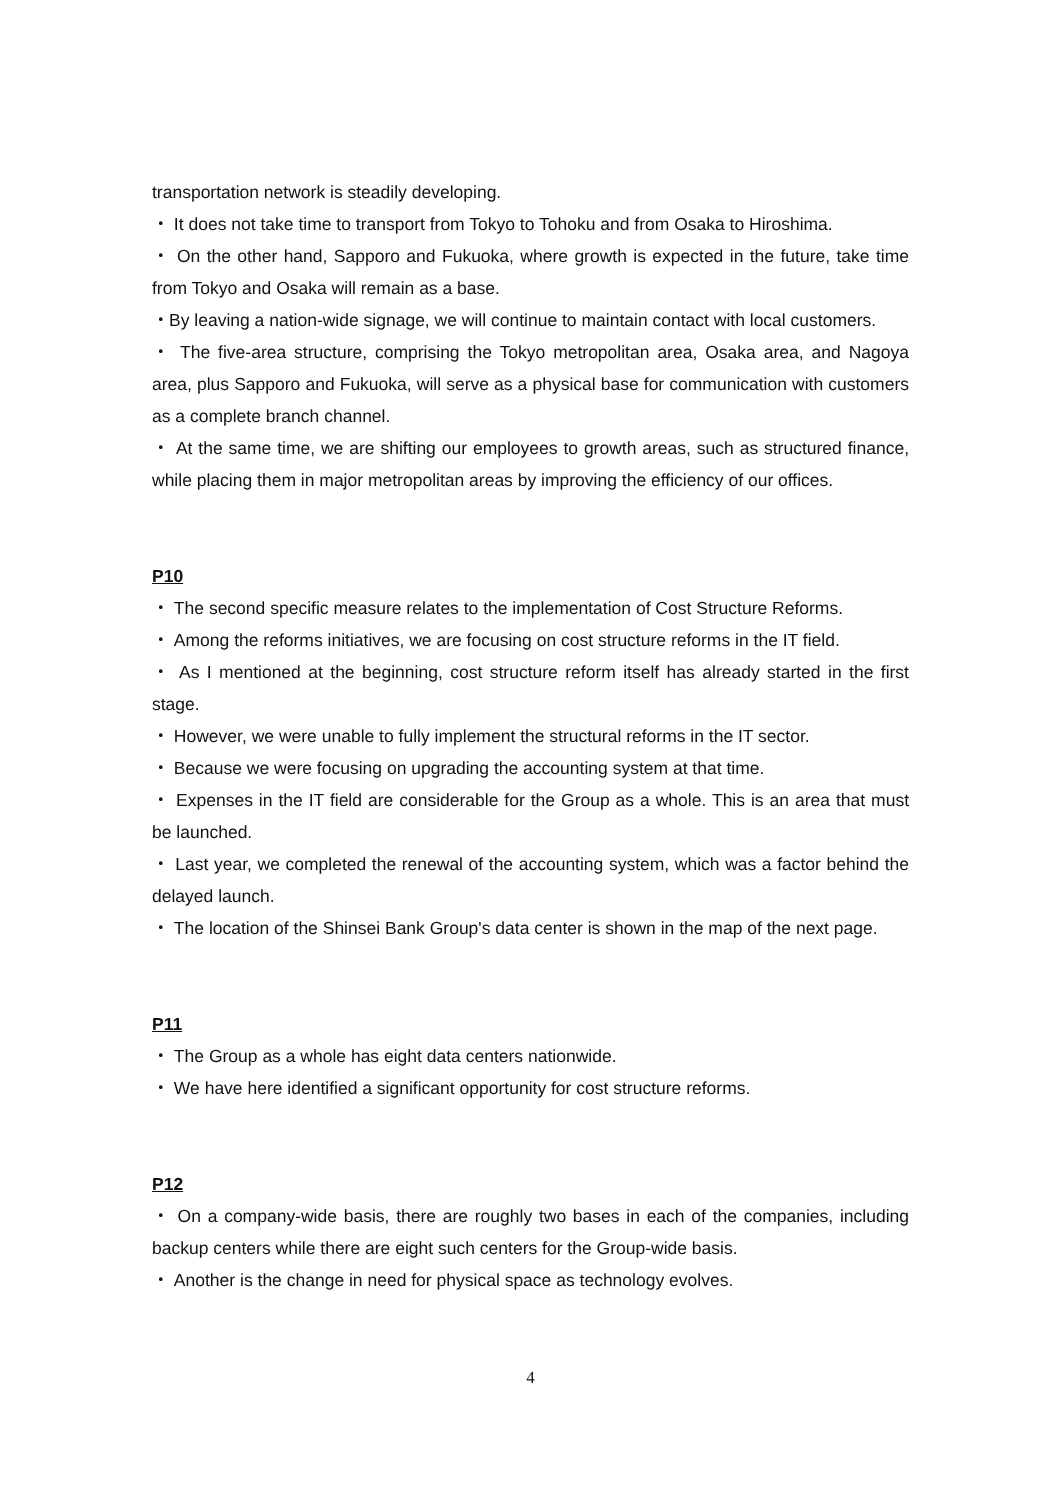transportation network is steadily developing.
・ It does not take time to transport from Tokyo to Tohoku and from Osaka to Hiroshima.
・ On the other hand, Sapporo and Fukuoka, where growth is expected in the future, take time from Tokyo and Osaka will remain as a base.
・By leaving a nation-wide signage, we will continue to maintain contact with local customers.
・ The five-area structure, comprising the Tokyo metropolitan area, Osaka area, and Nagoya area, plus Sapporo and Fukuoka, will serve as a physical base for communication with customers as a complete branch channel.
・ At the same time, we are shifting our employees to growth areas, such as structured finance, while placing them in major metropolitan areas by improving the efficiency of our offices.
P10
・ The second specific measure relates to the implementation of Cost Structure Reforms.
・ Among the reforms initiatives, we are focusing on cost structure reforms in the IT field.
・ As I mentioned at the beginning, cost structure reform itself has already started in the first stage.
・ However, we were unable to fully implement the structural reforms in the IT sector.
・ Because we were focusing on upgrading the accounting system at that time.
・ Expenses in the IT field are considerable for the Group as a whole. This is an area that must be launched.
・ Last year, we completed the renewal of the accounting system, which was a factor behind the delayed launch.
・ The location of the Shinsei Bank Group's data center is shown in the map of the next page.
P11
・ The Group as a whole has eight data centers nationwide.
・ We have here identified a significant opportunity for cost structure reforms.
P12
・ On a company-wide basis, there are roughly two bases in each of the companies, including backup centers while there are eight such centers for the Group-wide basis.
・ Another is the change in need for physical space as technology evolves.
4